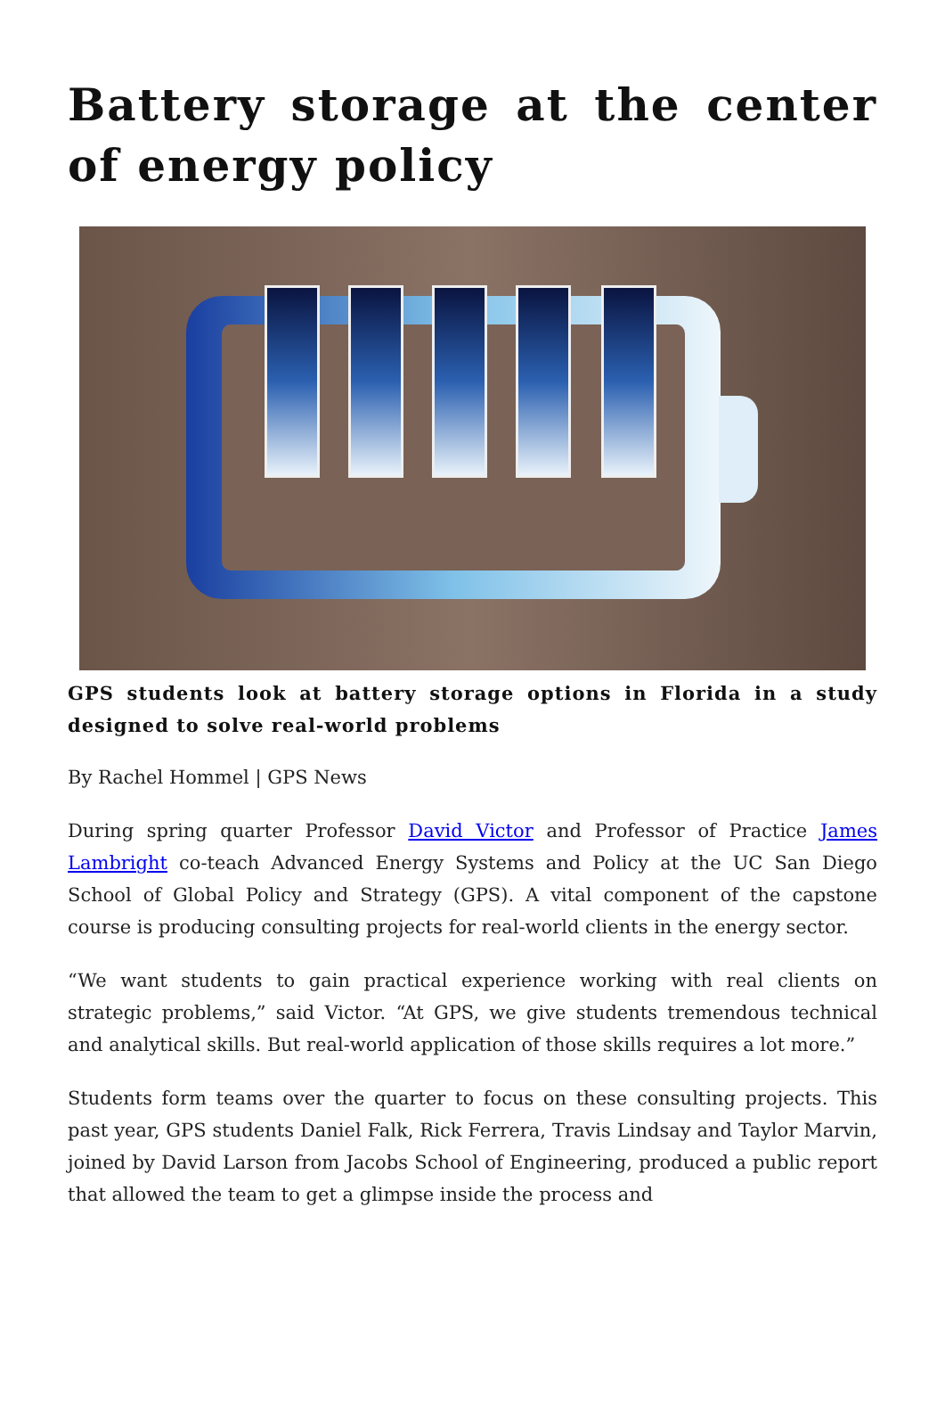Battery storage at the center of energy policy
GPS students look at battery storage options in Florida in a study designed to solve real-world problems
By Rachel Hommel | GPS News
During spring quarter Professor David Victor and Professor of Practice James Lambright co-teach Advanced Energy Systems and Policy at the UC San Diego School of Global Policy and Strategy (GPS). A vital component of the capstone course is producing consulting projects for real-world clients in the energy sector.
“We want students to gain practical experience working with real clients on strategic problems,” said Victor. “At GPS, we give students tremendous technical and analytical skills. But real-world application of those skills requires a lot more.”
Students form teams over the quarter to focus on these consulting projects. This past year, GPS students Daniel Falk, Rick Ferrera, Travis Lindsay and Taylor Marvin, joined by David Larson from Jacobs School of Engineering, produced a public report that allowed the team to get a glimpse inside the process and